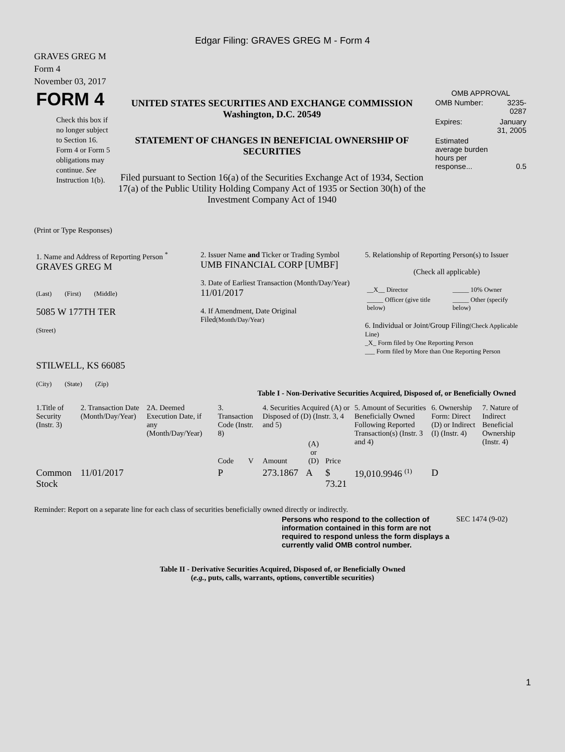Edgar Filing: GRAVES GREG M - Form 4
GRAVES GREG M
Form 4
November 03, 2017
| FORM 4 Check this box if no longer subject to Section 16. Form 4 or Form 5 obligations may continue. See Instruction 1(b). | UNITED STATES SECURITIES AND EXCHANGE COMMISSION Washington, D.C. 20549 STATEMENT OF CHANGES IN BENEFICIAL OWNERSHIP OF SECURITIES Filed pursuant to Section 16(a) of the Securities Exchange Act of 1934, Section 17(a) of the Public Utility Holding Company Act of 1935 or Section 30(h) of the Investment Company Act of 1940 | OMB APPROVAL / OMB Number: / 3235-0287 / / Expires: / January 31, 2005 / / Estimated average burden hours per response... / 0.5 / |
(Print or Type Responses)
| 1. Name and Address of Reporting Person <sup>*</sup> GRAVES GREG M (Last) (First) (Middle) 5085 W 177TH TER (Street) STILWELL, KS 66085 (City) (State) (Zip) | 2. Issuer Name and Ticker or Trading Symbol UMB FINANCIAL CORP [UMBF] 3. Date of Earliest Transaction (Month/Day/Year) 11/01/2017 4. If Amendment, Date Original Filed (Month/Day/Year) | 5. Relationship of Reporting Person(s) to Issuer (Check all applicable) / __X__ Director / _____ 10% Owner / / _____ Officer (give title below) / _____ Other (specify below) / 6. Individual or Joint/Group Filing (Check Applicable Line) _X_ Form filed by One Reporting Person ___ Form filed by More than One Reporting Person |
Table I - Non-Derivative Securities Acquired, Disposed of, or Beneficially Owned
| 1.Title of Security (Instr. 3) | 2. Transaction Date (Month/Day/Year) | 2A. Deemed Execution Date, if any (Month/Day/Year) | 3. Transaction Code (Instr. 8) | | 4. Securities Acquired (A) or Disposed of (D) (Instr. 3, 4 and 5) | | | 5. Amount of Securities Beneficially Owned Following Reported Transaction(s) (Instr. 3 and 4) | 6. Ownership Form: Direct (D) or Indirect (I) (Instr. 4) | 7. Nature of Indirect Beneficial Ownership (Instr. 4) |
| --- | --- | --- | --- | --- | --- | --- | --- | --- | --- | --- |
| | | | Code | V | Amount | (A) or (D) | Price | | | |
| Common Stock | 11/01/2017 | | P | | 273.1867 | A | $ 73.21 | 19,010.9946 <sup>(1)</sup> | D | |
Reminder: Report on a separate line for each class of securities beneficially owned directly or indirectly.
| Persons who respond to the collection of information contained in this form are not required to respond unless the form displays a currently valid OMB control number. | SEC 1474 (9-02) |
Table II - Derivative Securities Acquired, Disposed of, or Beneficially Owned
(e.g., puts, calls, warrants, options, convertible securities)
1